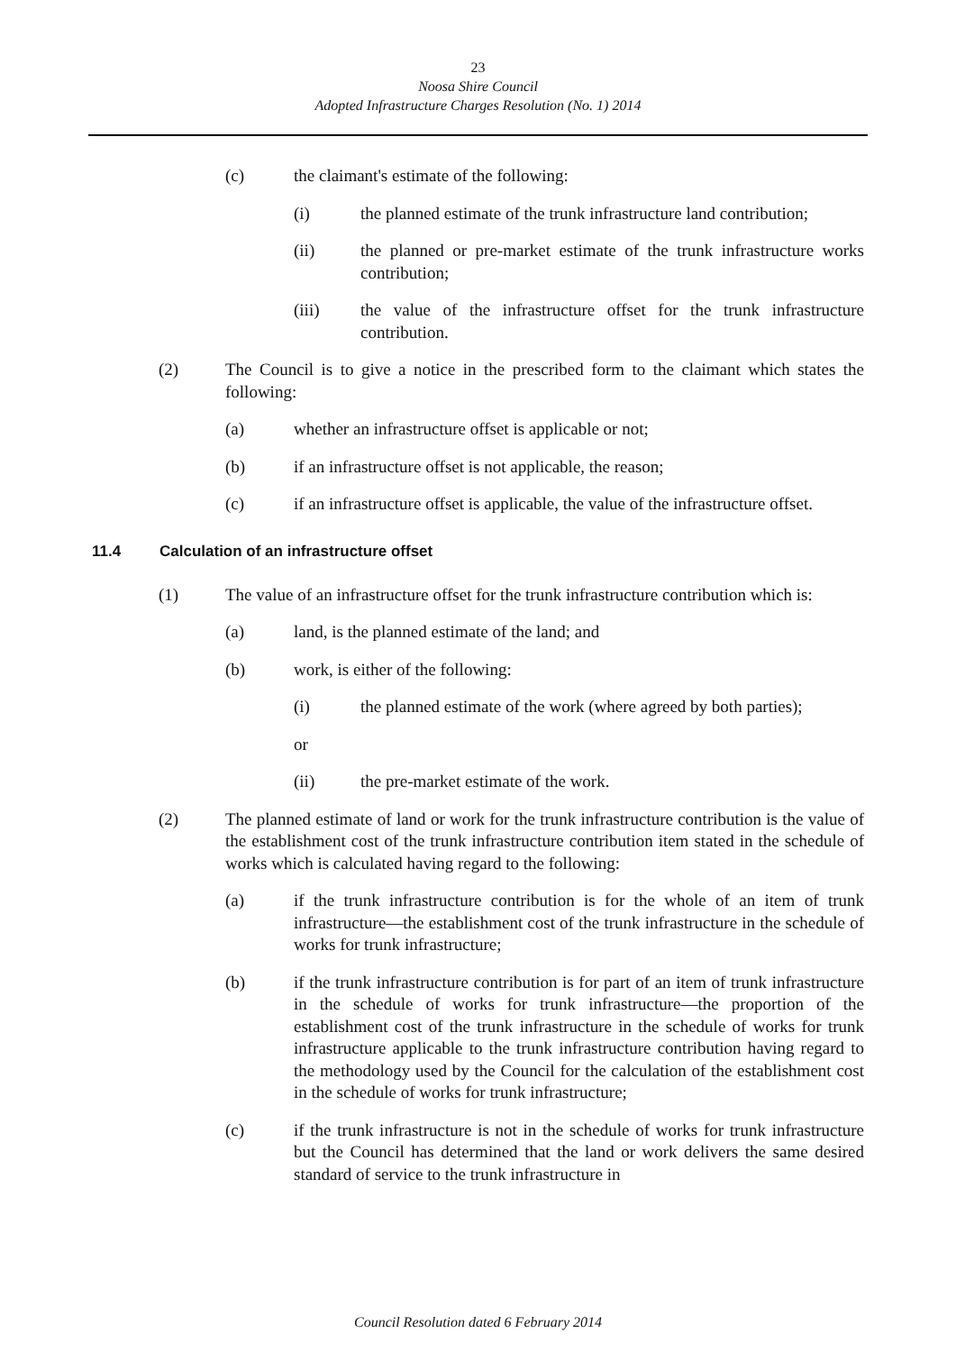23
Noosa Shire Council
Adopted Infrastructure Charges Resolution (No. 1) 2014
(c) the claimant's estimate of the following:
(i) the planned estimate of the trunk infrastructure land contribution;
(ii) the planned or pre-market estimate of the trunk infrastructure works contribution;
(iii) the value of the infrastructure offset for the trunk infrastructure contribution.
(2) The Council is to give a notice in the prescribed form to the claimant which states the following:
(a) whether an infrastructure offset is applicable or not;
(b) if an infrastructure offset is not applicable, the reason;
(c) if an infrastructure offset is applicable, the value of the infrastructure offset.
11.4 Calculation of an infrastructure offset
(1) The value of an infrastructure offset for the trunk infrastructure contribution which is:
(a) land, is the planned estimate of the land; and
(b) work, is either of the following:
(i) the planned estimate of the work (where agreed by both parties);
or
(ii) the pre-market estimate of the work.
(2) The planned estimate of land or work for the trunk infrastructure contribution is the value of the establishment cost of the trunk infrastructure contribution item stated in the schedule of works which is calculated having regard to the following:
(a) if the trunk infrastructure contribution is for the whole of an item of trunk infrastructure—the establishment cost of the trunk infrastructure in the schedule of works for trunk infrastructure;
(b) if the trunk infrastructure contribution is for part of an item of trunk infrastructure in the schedule of works for trunk infrastructure—the proportion of the establishment cost of the trunk infrastructure in the schedule of works for trunk infrastructure applicable to the trunk infrastructure contribution having regard to the methodology used by the Council for the calculation of the establishment cost in the schedule of works for trunk infrastructure;
(c) if the trunk infrastructure is not in the schedule of works for trunk infrastructure but the Council has determined that the land or work delivers the same desired standard of service to the trunk infrastructure in
Council Resolution dated 6 February 2014